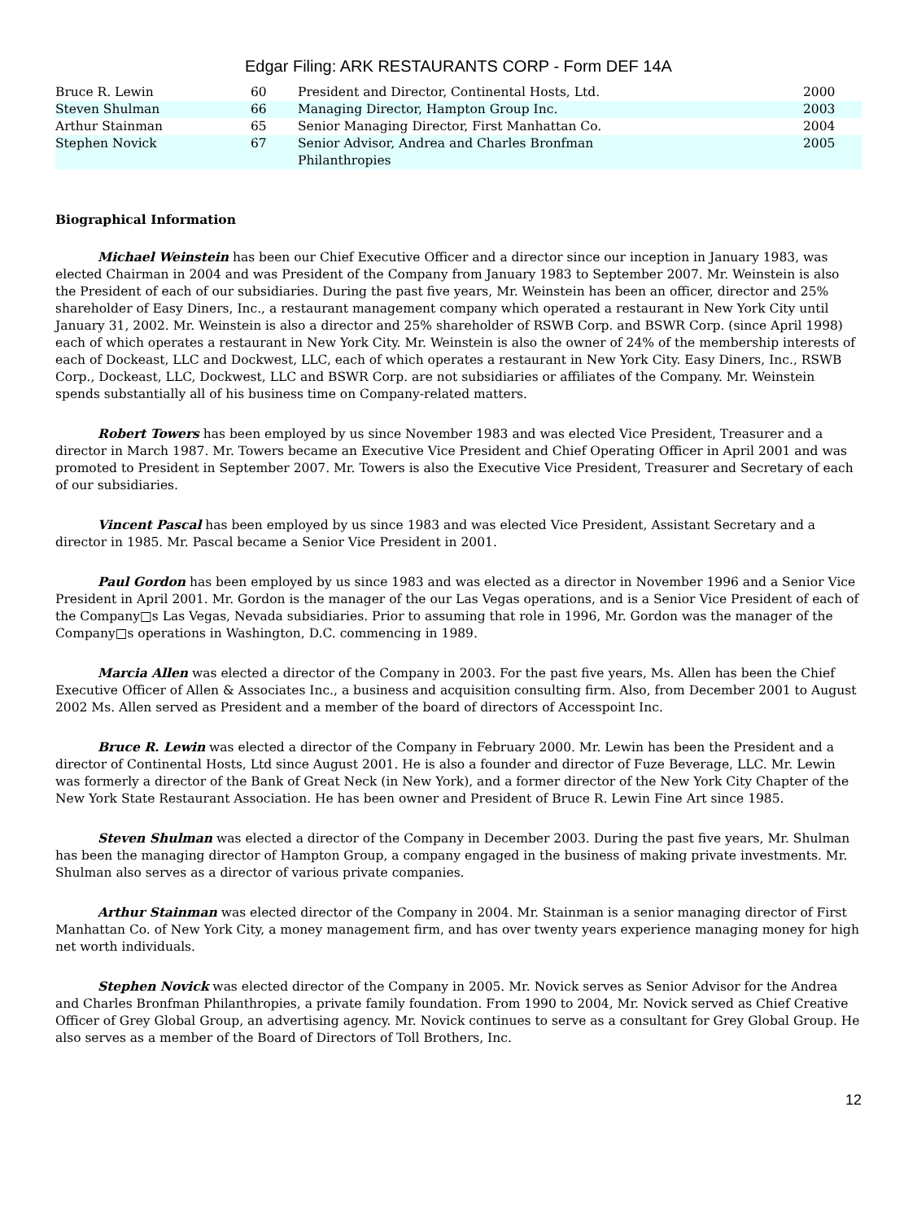Edgar Filing: ARK RESTAURANTS CORP - Form DEF 14A
| Bruce R. Lewin | 60 | President and Director, Continental Hosts, Ltd. | 2000 |
| Steven Shulman | 66 | Managing Director, Hampton Group Inc. | 2003 |
| Arthur Stainman | 65 | Senior Managing Director, First Manhattan Co. | 2004 |
| Stephen Novick | 67 | Senior Advisor, Andrea and Charles Bronfman Philanthropies | 2005 |
Biographical Information
Michael Weinstein has been our Chief Executive Officer and a director since our inception in January 1983, was elected Chairman in 2004 and was President of the Company from January 1983 to September 2007. Mr. Weinstein is also the President of each of our subsidiaries. During the past five years, Mr. Weinstein has been an officer, director and 25% shareholder of Easy Diners, Inc., a restaurant management company which operated a restaurant in New York City until January 31, 2002. Mr. Weinstein is also a director and 25% shareholder of RSWB Corp. and BSWR Corp. (since April 1998) each of which operates a restaurant in New York City. Mr. Weinstein is also the owner of 24% of the membership interests of each of Dockeast, LLC and Dockwest, LLC, each of which operates a restaurant in New York City. Easy Diners, Inc., RSWB Corp., Dockeast, LLC, Dockwest, LLC and BSWR Corp. are not subsidiaries or affiliates of the Company. Mr. Weinstein spends substantially all of his business time on Company-related matters.
Robert Towers has been employed by us since November 1983 and was elected Vice President, Treasurer and a director in March 1987. Mr. Towers became an Executive Vice President and Chief Operating Officer in April 2001 and was promoted to President in September 2007. Mr. Towers is also the Executive Vice President, Treasurer and Secretary of each of our subsidiaries.
Vincent Pascal has been employed by us since 1983 and was elected Vice President, Assistant Secretary and a director in 1985. Mr. Pascal became a Senior Vice President in 2001.
Paul Gordon has been employed by us since 1983 and was elected as a director in November 1996 and a Senior Vice President in April 2001. Mr. Gordon is the manager of the our Las Vegas operations, and is a Senior Vice President of each of the Company□s Las Vegas, Nevada subsidiaries. Prior to assuming that role in 1996, Mr. Gordon was the manager of the Company□s operations in Washington, D.C. commencing in 1989.
Marcia Allen was elected a director of the Company in 2003. For the past five years, Ms. Allen has been the Chief Executive Officer of Allen & Associates Inc., a business and acquisition consulting firm. Also, from December 2001 to August 2002 Ms. Allen served as President and a member of the board of directors of Accesspoint Inc.
Bruce R. Lewin was elected a director of the Company in February 2000. Mr. Lewin has been the President and a director of Continental Hosts, Ltd since August 2001. He is also a founder and director of Fuze Beverage, LLC. Mr. Lewin was formerly a director of the Bank of Great Neck (in New York), and a former director of the New York City Chapter of the New York State Restaurant Association. He has been owner and President of Bruce R. Lewin Fine Art since 1985.
Steven Shulman was elected a director of the Company in December 2003. During the past five years, Mr. Shulman has been the managing director of Hampton Group, a company engaged in the business of making private investments. Mr. Shulman also serves as a director of various private companies.
Arthur Stainman was elected director of the Company in 2004. Mr. Stainman is a senior managing director of First Manhattan Co. of New York City, a money management firm, and has over twenty years experience managing money for high net worth individuals.
Stephen Novick was elected director of the Company in 2005. Mr. Novick serves as Senior Advisor for the Andrea and Charles Bronfman Philanthropies, a private family foundation. From 1990 to 2004, Mr. Novick served as Chief Creative Officer of Grey Global Group, an advertising agency. Mr. Novick continues to serve as a consultant for Grey Global Group. He also serves as a member of the Board of Directors of Toll Brothers, Inc.
12